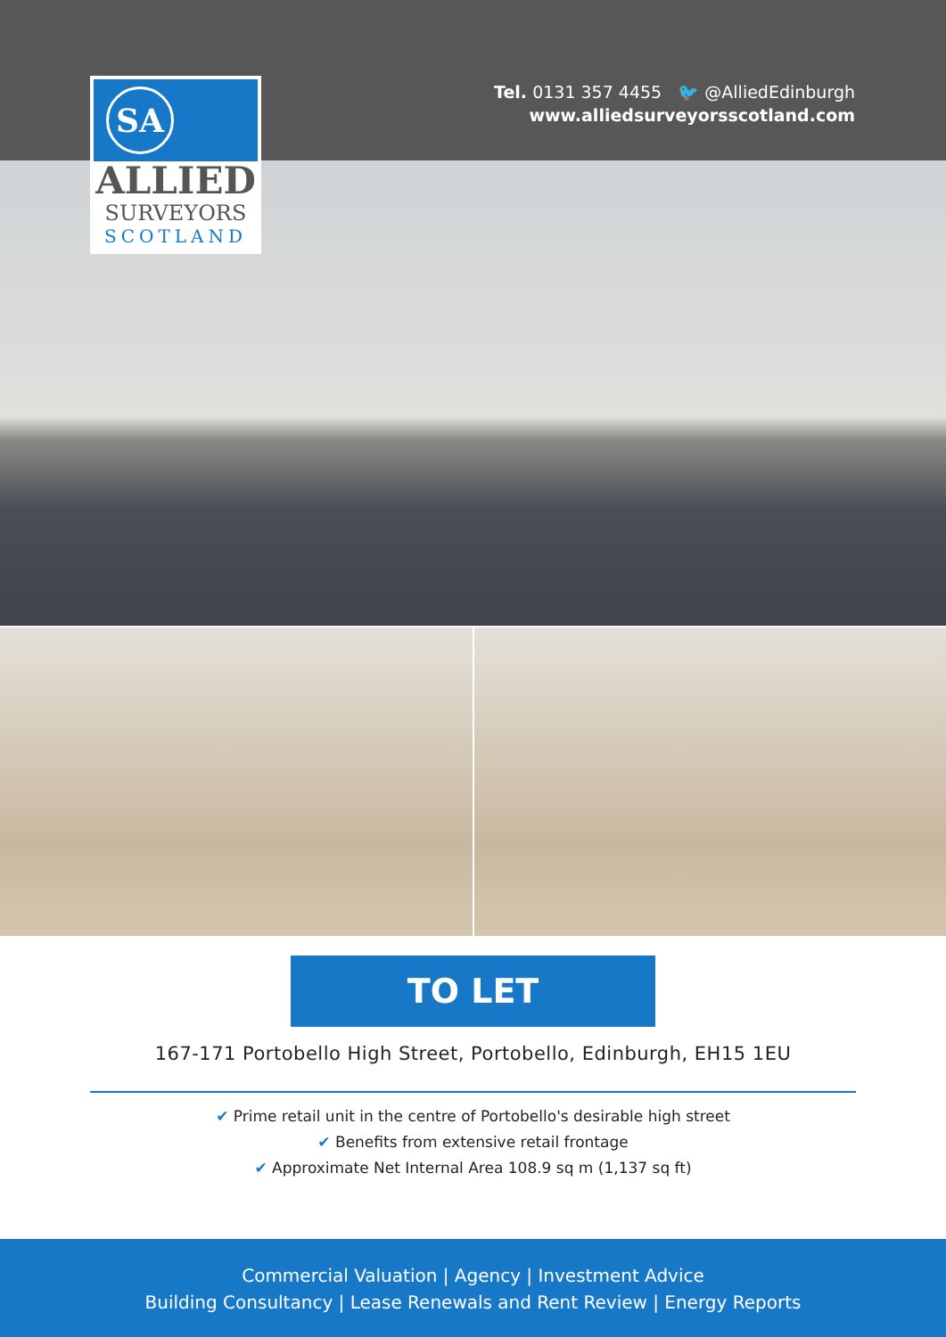SA
ALLIED
SURVEYORS
SCOTLAND
Tel. 0131 357 4455 🐦 @AlliedEdinburgh
www.alliedsurveyorsscotland.com
TO LET
167-171 Portobello High Street, Portobello, Edinburgh, EH15 1EU
✔ Prime retail unit in the centre of Portobello's desirable high street
✔ Benefits from extensive retail frontage
✔ Approximate Net Internal Area 108.9 sq m (1,137 sq ft)
Commercial Valuation | Agency | Investment Advice
Building Consultancy | Lease Renewals and Rent Review | Energy Reports